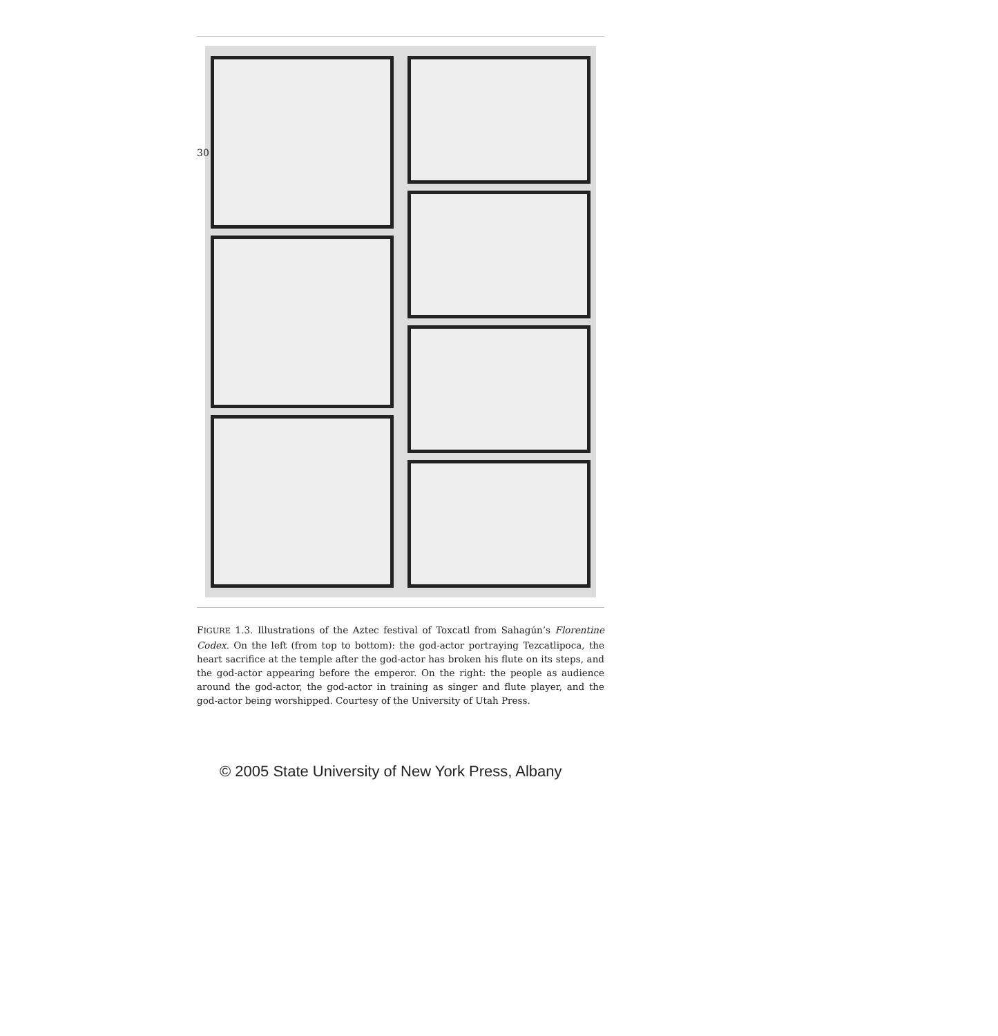30
FIGURE 1.3. Illustrations of the Aztec festival of Toxcatl from Sahagún’s Florentine Codex. On the left (from top to bottom): the god-actor portraying Tezcatlipoca, the heart sacrifice at the temple after the god-actor has broken his flute on its steps, and the god-actor appearing before the emperor. On the right: the people as audience around the god-actor, the god-actor in training as singer and flute player, and the god-actor being worshipped. Courtesy of the University of Utah Press.
© 2005 State University of New York Press, Albany